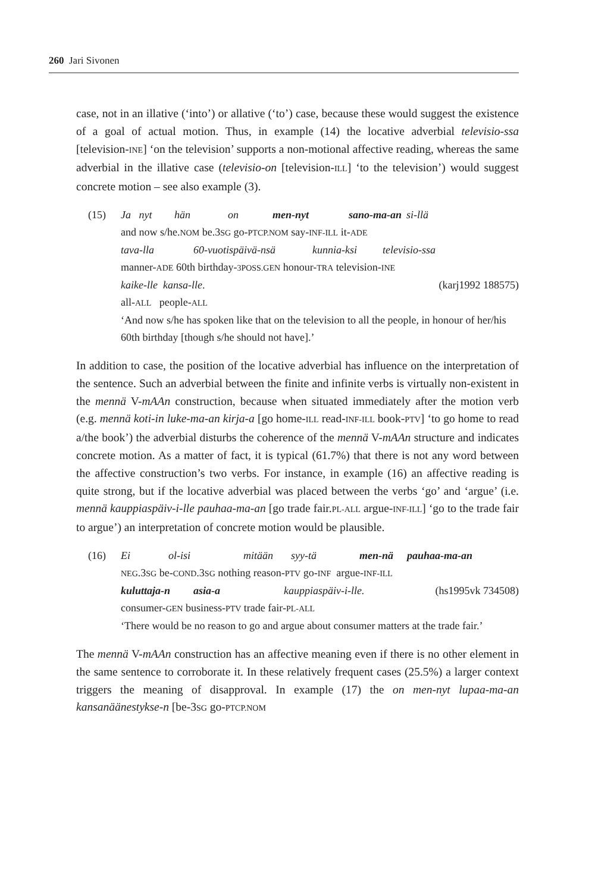260 Jari Sivonen
case, not in an illative (‘into’) or allative (‘to’) case, because these would suggest the existence of a goal of actual motion. Thus, in example (14) the locative adverbial televisio-ssa [television-INE] ‘on the television’ supports a non-motional affective reading, whereas the same adverbial in the illative case (televisio-on [television-ILL] ‘to the television’) would suggest concrete motion – see also example (3).
(15) Ja nyt hän on men-nyt sano-ma-an si-llä
and now s/he.NOM be.3SG go-PTCP.NOM say-INF-ILL it-ADE
tava-lla 60-vuotispäivä-nsä kunnia-ksi televisio-ssa
manner-ADE 60th birthday-3POSS.GEN honour-TRA television-INE
kaike-lle kansa-lle. (karj1992 188575)
all-ALL people-ALL
‘And now s/he has spoken like that on the television to all the people, in honour of her/his 60th birthday [though s/he should not have].’
In addition to case, the position of the locative adverbial has influence on the interpretation of the sentence. Such an adverbial between the finite and infinite verbs is virtually non-existent in the mennä V-mAAn construction, because when situated immediately after the motion verb (e.g. mennä koti-in luke-ma-an kirja-a [go home-ILL read-INF-ILL book-PTV] ‘to go home to read a/the book’) the adverbial disturbs the coherence of the mennä V-mAAn structure and indicates concrete motion. As a matter of fact, it is typical (61.7%) that there is not any word between the affective construction’s two verbs. For instance, in example (16) an affective reading is quite strong, but if the locative adverbial was placed between the verbs ‘go’ and ‘argue’ (i.e. mennä kauppiaspäiv-i-lle pauhaa-ma-an [go trade fair.PL-ALL argue-INF-ILL] ‘go to the trade fair to argue’) an interpretation of concrete motion would be plausible.
(16) Ei ol-isi mitään syy-tä men-nä pauhaa-ma-an
NEG.3SG be-COND.3SG nothing reason-PTV go-INF argue-INF-ILL
kuluttaja-n asia-a kauppiaspäiv-i-lle. (hs1995vk 734508)
consumer-GEN business-PTV trade fair-PL-ALL
‘There would be no reason to go and argue about consumer matters at the trade fair.’
The mennä V-mAAn construction has an affective meaning even if there is no other element in the same sentence to corroborate it. In these relatively frequent cases (25.5%) a larger context triggers the meaning of disapproval. In example (17) the on men-nyt lupaa-ma-an kansanäänestykse-n [be-3SG go-PTCP.NOM